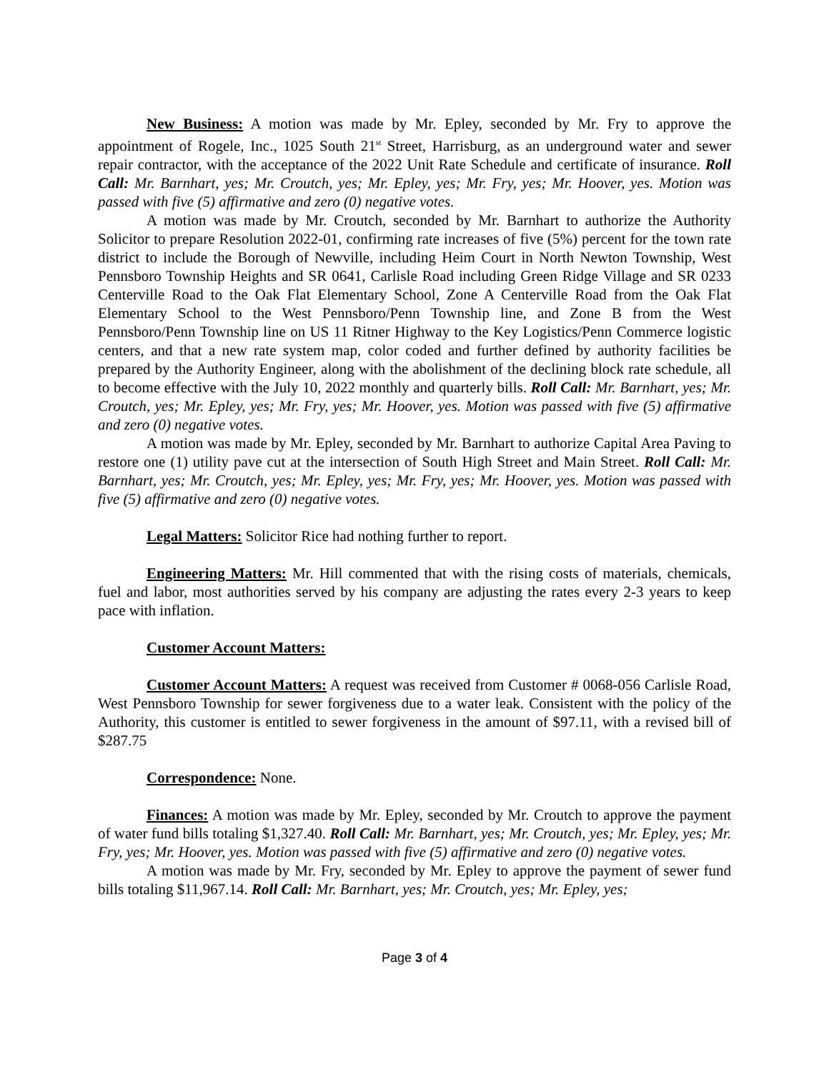New Business: A motion was made by Mr. Epley, seconded by Mr. Fry to approve the appointment of Rogele, Inc., 1025 South 21<sup>st</sup> Street, Harrisburg, as an underground water and sewer repair contractor, with the acceptance of the 2022 Unit Rate Schedule and certificate of insurance. Roll Call: Mr. Barnhart, yes; Mr. Croutch, yes; Mr. Epley, yes; Mr. Fry, yes; Mr. Hoover, yes. Motion was passed with five (5) affirmative and zero (0) negative votes.
A motion was made by Mr. Croutch, seconded by Mr. Barnhart to authorize the Authority Solicitor to prepare Resolution 2022-01, confirming rate increases of five (5%) percent for the town rate district to include the Borough of Newville, including Heim Court in North Newton Township, West Pennsboro Township Heights and SR 0641, Carlisle Road including Green Ridge Village and SR 0233 Centerville Road to the Oak Flat Elementary School, Zone A Centerville Road from the Oak Flat Elementary School to the West Pennsboro/Penn Township line, and Zone B from the West Pennsboro/Penn Township line on US 11 Ritner Highway to the Key Logistics/Penn Commerce logistic centers, and that a new rate system map, color coded and further defined by authority facilities be prepared by the Authority Engineer, along with the abolishment of the declining block rate schedule, all to become effective with the July 10, 2022 monthly and quarterly bills. Roll Call: Mr. Barnhart, yes; Mr. Croutch, yes; Mr. Epley, yes; Mr. Fry, yes; Mr. Hoover, yes. Motion was passed with five (5) affirmative and zero (0) negative votes.
A motion was made by Mr. Epley, seconded by Mr. Barnhart to authorize Capital Area Paving to restore one (1) utility pave cut at the intersection of South High Street and Main Street. Roll Call: Mr. Barnhart, yes; Mr. Croutch, yes; Mr. Epley, yes; Mr. Fry, yes; Mr. Hoover, yes. Motion was passed with five (5) affirmative and zero (0) negative votes.
Legal Matters: Solicitor Rice had nothing further to report.
Engineering Matters: Mr. Hill commented that with the rising costs of materials, chemicals, fuel and labor, most authorities served by his company are adjusting the rates every 2-3 years to keep pace with inflation.
Customer Account Matters:
Customer Account Matters: A request was received from Customer # 0068-056 Carlisle Road, West Pennsboro Township for sewer forgiveness due to a water leak. Consistent with the policy of the Authority, this customer is entitled to sewer forgiveness in the amount of $97.11, with a revised bill of $287.75
Correspondence: None.
Finances: A motion was made by Mr. Epley, seconded by Mr. Croutch to approve the payment of water fund bills totaling $1,327.40. Roll Call: Mr. Barnhart, yes; Mr. Croutch, yes; Mr. Epley, yes; Mr. Fry, yes; Mr. Hoover, yes. Motion was passed with five (5) affirmative and zero (0) negative votes.
A motion was made by Mr. Fry, seconded by Mr. Epley to approve the payment of sewer fund bills totaling $11,967.14. Roll Call: Mr. Barnhart, yes; Mr. Croutch, yes; Mr. Epley, yes;
Page 3 of 4